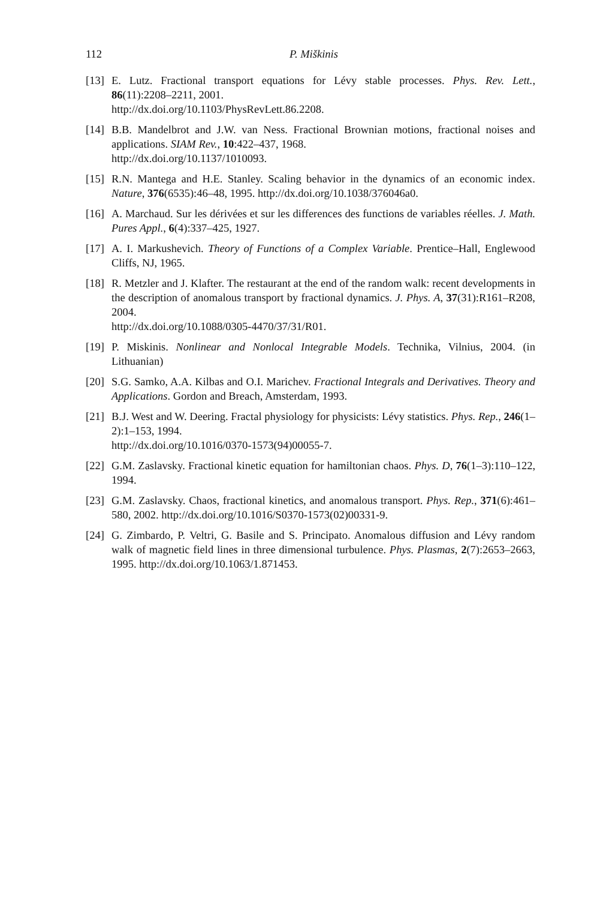112 P. Miškinis
[13] E. Lutz. Fractional transport equations for Lévy stable processes. Phys. Rev. Lett., 86(11):2208–2211, 2001.
http://dx.doi.org/10.1103/PhysRevLett.86.2208.
[14] B.B. Mandelbrot and J.W. van Ness. Fractional Brownian motions, fractional noises and applications. SIAM Rev., 10:422–437, 1968.
http://dx.doi.org/10.1137/1010093.
[15] R.N. Mantega and H.E. Stanley. Scaling behavior in the dynamics of an economic index. Nature, 376(6535):46–48, 1995. http://dx.doi.org/10.1038/376046a0.
[16] A. Marchaud. Sur les dérivées et sur les differences des functions de variables réelles. J. Math. Pures Appl., 6(4):337–425, 1927.
[17] A. I. Markushevich. Theory of Functions of a Complex Variable. Prentice–Hall, Englewood Cliffs, NJ, 1965.
[18] R. Metzler and J. Klafter. The restaurant at the end of the random walk: recent developments in the description of anomalous transport by fractional dynamics. J. Phys. A, 37(31):R161–R208, 2004.
http://dx.doi.org/10.1088/0305-4470/37/31/R01.
[19] P. Miskinis. Nonlinear and Nonlocal Integrable Models. Technika, Vilnius, 2004. (in Lithuanian)
[20] S.G. Samko, A.A. Kilbas and O.I. Marichev. Fractional Integrals and Derivatives. Theory and Applications. Gordon and Breach, Amsterdam, 1993.
[21] B.J. West and W. Deering. Fractal physiology for physicists: Lévy statistics. Phys. Rep., 246(1–2):1–153, 1994.
http://dx.doi.org/10.1016/0370-1573(94)00055-7.
[22] G.M. Zaslavsky. Fractional kinetic equation for hamiltonian chaos. Phys. D, 76(1–3):110–122, 1994.
[23] G.M. Zaslavsky. Chaos, fractional kinetics, and anomalous transport. Phys. Rep., 371(6):461–580, 2002. http://dx.doi.org/10.1016/S0370-1573(02)00331-9.
[24] G. Zimbardo, P. Veltri, G. Basile and S. Principato. Anomalous diffusion and Lévy random walk of magnetic field lines in three dimensional turbulence. Phys. Plasmas, 2(7):2653–2663, 1995. http://dx.doi.org/10.1063/1.871453.